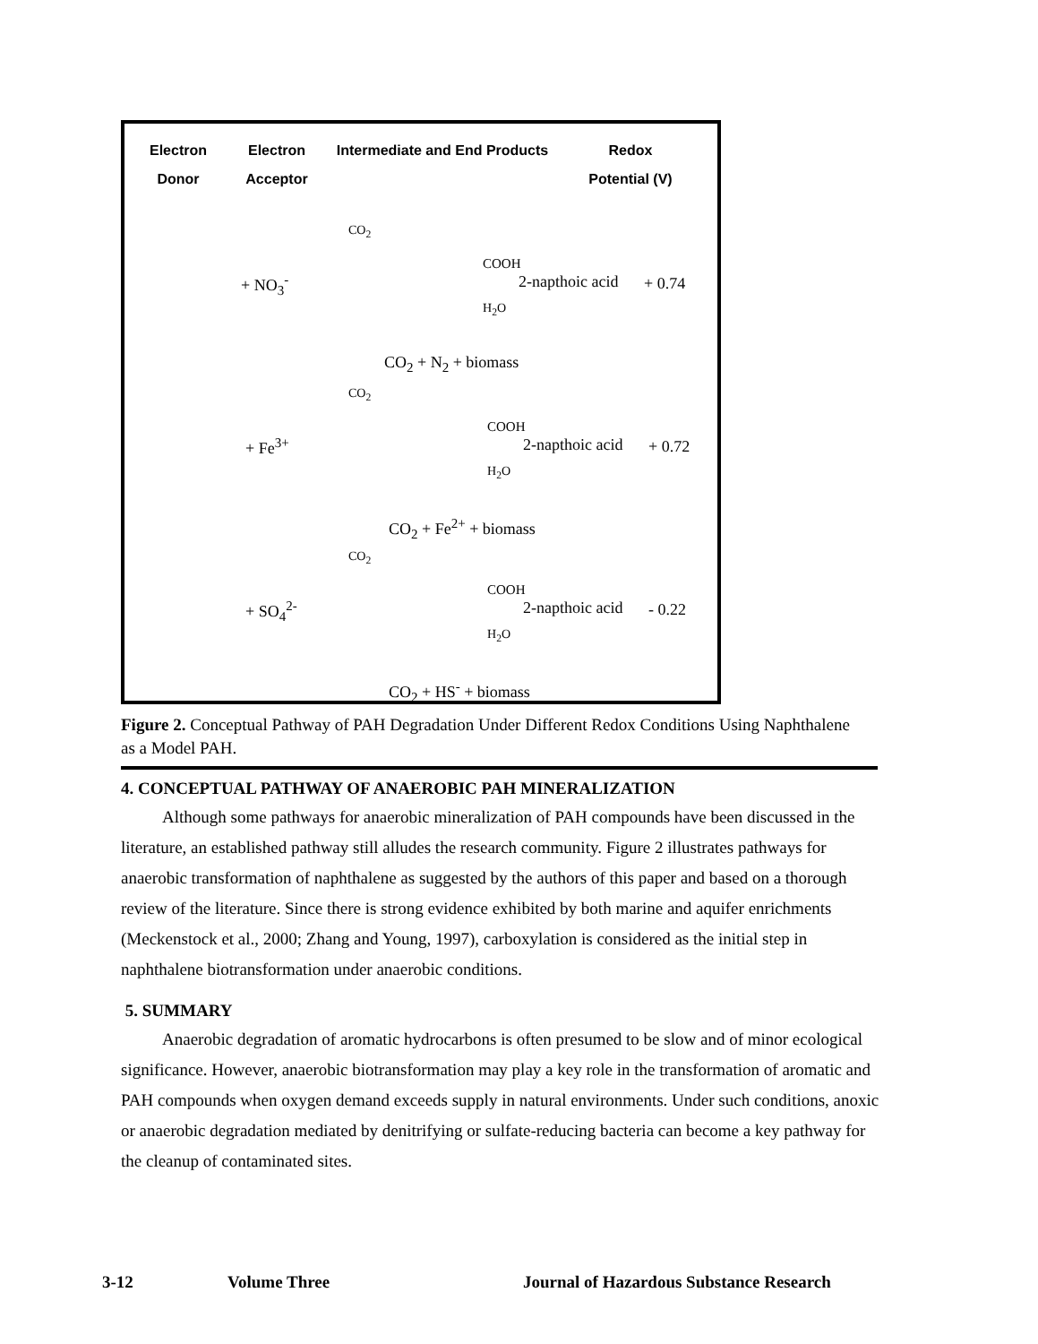Electron
Donor
Electron
Acceptor
Intermediate and End Products
Redox
Potential (V)
+ NO<sub>3</sub><sup>-</sup>
CO<sub>2</sub>
COOH
2-napthoic acid + 0.74
H<sub>2</sub>O
CO<sub>2</sub> + N<sub>2</sub> + biomass
+ Fe<sup>3+</sup>
CO<sub>2</sub>
COOH
2-napthoic acid + 0.72
H<sub>2</sub>O
CO<sub>2</sub> + Fe<sup>2+</sup> + biomass
+ SO<sub>4</sub><sup>2-</sup>
CO<sub>2</sub>
COOH
2-napthoic acid - 0.22
H<sub>2</sub>O
CO<sub>2</sub> + HS<sup>-</sup> + biomass
Figure 2. Conceptual Pathway of PAH Degradation Under Different Redox Conditions Using Naphthalene as a Model PAH.
4. CONCEPTUAL PATHWAY OF ANAEROBIC PAH MINERALIZATION
Although some pathways for anaerobic mineralization of PAH compounds have been discussed in the literature, an established pathway still alludes the research community. Figure 2 illustrates pathways for anaerobic transformation of naphthalene as suggested by the authors of this paper and based on a thorough review of the literature. Since there is strong evidence exhibited by both marine and aquifer enrichments (Meckenstock et al., 2000; Zhang and Young, 1997), carboxylation is considered as the initial step in naphthalene biotransformation under anaerobic conditions.
5. SUMMARY
Anaerobic degradation of aromatic hydrocarbons is often presumed to be slow and of minor ecological significance. However, anaerobic biotransformation may play a key role in the transformation of aromatic and PAH compounds when oxygen demand exceeds supply in natural environments. Under such conditions, anoxic or anaerobic degradation mediated by denitrifying or sulfate-reducing bacteria can become a key pathway for the cleanup of contaminated sites.
3-12 Volume Three Journal of Hazardous Substance Research